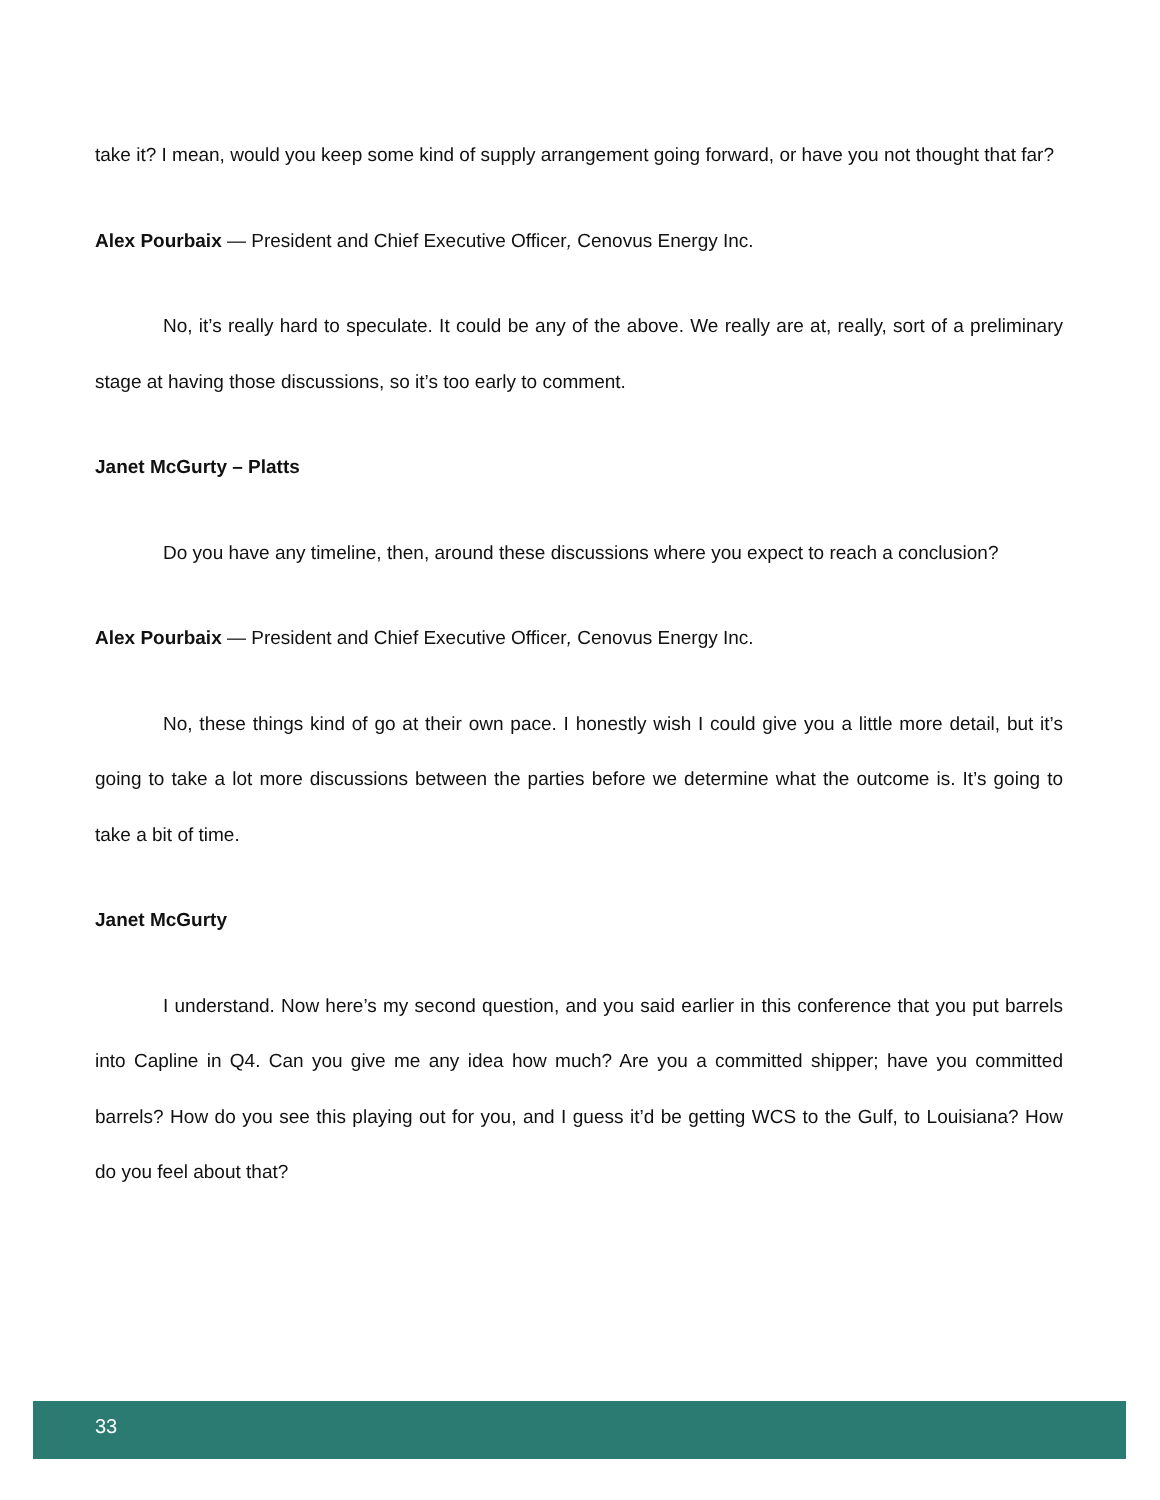take it? I mean, would you keep some kind of supply arrangement going forward, or have you not thought that far?
Alex Pourbaix — President and Chief Executive Officer, Cenovus Energy Inc.
No, it’s really hard to speculate. It could be any of the above. We really are at, really, sort of a preliminary stage at having those discussions, so it’s too early to comment.
Janet McGurty – Platts
Do you have any timeline, then, around these discussions where you expect to reach a conclusion?
Alex Pourbaix — President and Chief Executive Officer, Cenovus Energy Inc.
No, these things kind of go at their own pace. I honestly wish I could give you a little more detail, but it’s going to take a lot more discussions between the parties before we determine what the outcome is. It’s going to take a bit of time.
Janet McGurty
I understand. Now here’s my second question, and you said earlier in this conference that you put barrels into Capline in Q4. Can you give me any idea how much? Are you a committed shipper; have you committed barrels? How do you see this playing out for you, and I guess it’d be getting WCS to the Gulf, to Louisiana? How do you feel about that?
33